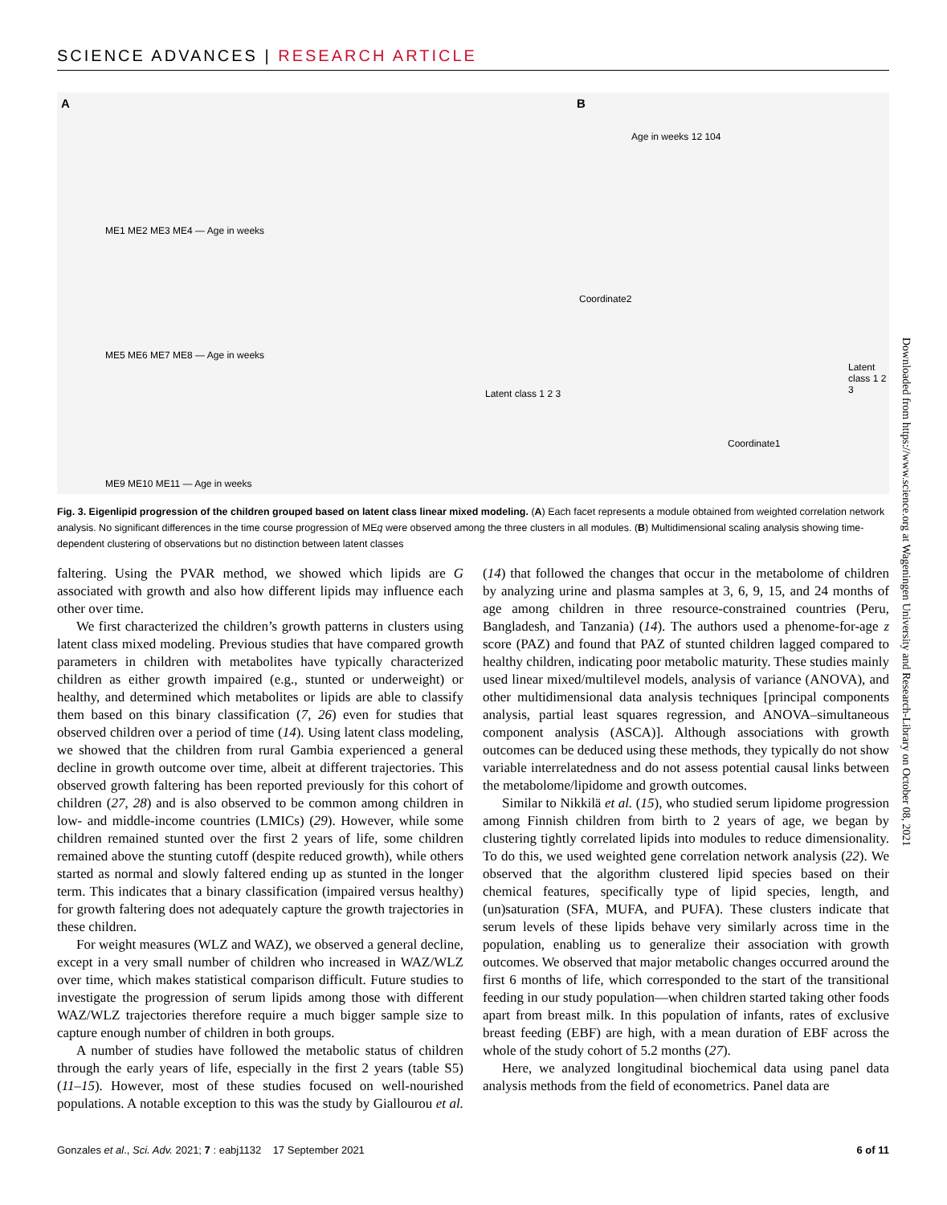SCIENCE ADVANCES | RESEARCH ARTICLE
A B
ME1 ME2 ME3 ME4 — Age in weeks
ME5 ME6 ME7 ME8 — Age in weeks
ME9 ME10 ME11 — Age in weeks
Latent class 1 2 3
Age in weeks 12 104
Coordinate2
Coordinate1
Latent class 1 2 3
Fig. 3. Eigenlipid progression of the children grouped based on latent class linear mixed modeling. (A) Each facet represents a module obtained from weighted correlation network analysis. No significant differences in the time course progression of MEq were observed among the three clusters in all modules. (B) Multidimensional scaling analysis showing time-dependent clustering of observations but no distinction between latent classes
faltering. Using the PVAR method, we showed which lipids are G associated with growth and also how different lipids may influence each other over time.
We first characterized the children’s growth patterns in clusters using latent class mixed modeling. Previous studies that have compared growth parameters in children with metabolites have typically characterized children as either growth impaired (e.g., stunted or underweight) or healthy, and determined which metabolites or lipids are able to classify them based on this binary classification (7, 26) even for studies that observed children over a period of time (14). Using latent class modeling, we showed that the children from rural Gambia experienced a general decline in growth outcome over time, albeit at different trajectories. This observed growth faltering has been reported previously for this cohort of children (27, 28) and is also observed to be common among children in low- and middle-income countries (LMICs) (29). However, while some children remained stunted over the first 2 years of life, some children remained above the stunting cutoff (despite reduced growth), while others started as normal and slowly faltered ending up as stunted in the longer term. This indicates that a binary classification (impaired versus healthy) for growth faltering does not adequately capture the growth trajectories in these children.
For weight measures (WLZ and WAZ), we observed a general decline, except in a very small number of children who increased in WAZ/WLZ over time, which makes statistical comparison difficult. Future studies to investigate the progression of serum lipids among those with different WAZ/WLZ trajectories therefore require a much bigger sample size to capture enough number of children in both groups.
A number of studies have followed the metabolic status of children through the early years of life, especially in the first 2 years (table S5) (11–15). However, most of these studies focused on well-nourished populations. A notable exception to this was the study by Giallourou et al. (14) that followed the changes that occur in the metabolome of children by analyzing urine and plasma samples at 3, 6, 9, 15, and 24 months of age among children in three resource-constrained countries (Peru, Bangladesh, and Tanzania) (14). The authors used a phenome-for-age z score (PAZ) and found that PAZ of stunted children lagged compared to healthy children, indicating poor metabolic maturity. These studies mainly used linear mixed/multilevel models, analysis of variance (ANOVA), and other multidimensional data analysis techniques [principal components analysis, partial least squares regression, and ANOVA–simultaneous component analysis (ASCA)]. Although associations with growth outcomes can be deduced using these methods, they typically do not show variable interrelatedness and do not assess potential causal links between the metabolome/lipidome and growth outcomes.
Similar to Nikkilä et al. (15), who studied serum lipidome progression among Finnish children from birth to 2 years of age, we began by clustering tightly correlated lipids into modules to reduce dimensionality. To do this, we used weighted gene correlation network analysis (22). We observed that the algorithm clustered lipid species based on their chemical features, specifically type of lipid species, length, and (un)saturation (SFA, MUFA, and PUFA). These clusters indicate that serum levels of these lipids behave very similarly across time in the population, enabling us to generalize their association with growth outcomes. We observed that major metabolic changes occurred around the first 6 months of life, which corresponded to the start of the transitional feeding in our study population—when children started taking other foods apart from breast milk. In this population of infants, rates of exclusive breast feeding (EBF) are high, with a mean duration of EBF across the whole of the study cohort of 5.2 months (27).
Here, we analyzed longitudinal biochemical data using panel data analysis methods from the field of econometrics. Panel data are
Gonzales et al., Sci. Adv. 2021; 7 : eabj1132 17 September 2021 6 of 11
Downloaded from https://www.science.org at Wageningen University and Research-Library on October 08, 2021